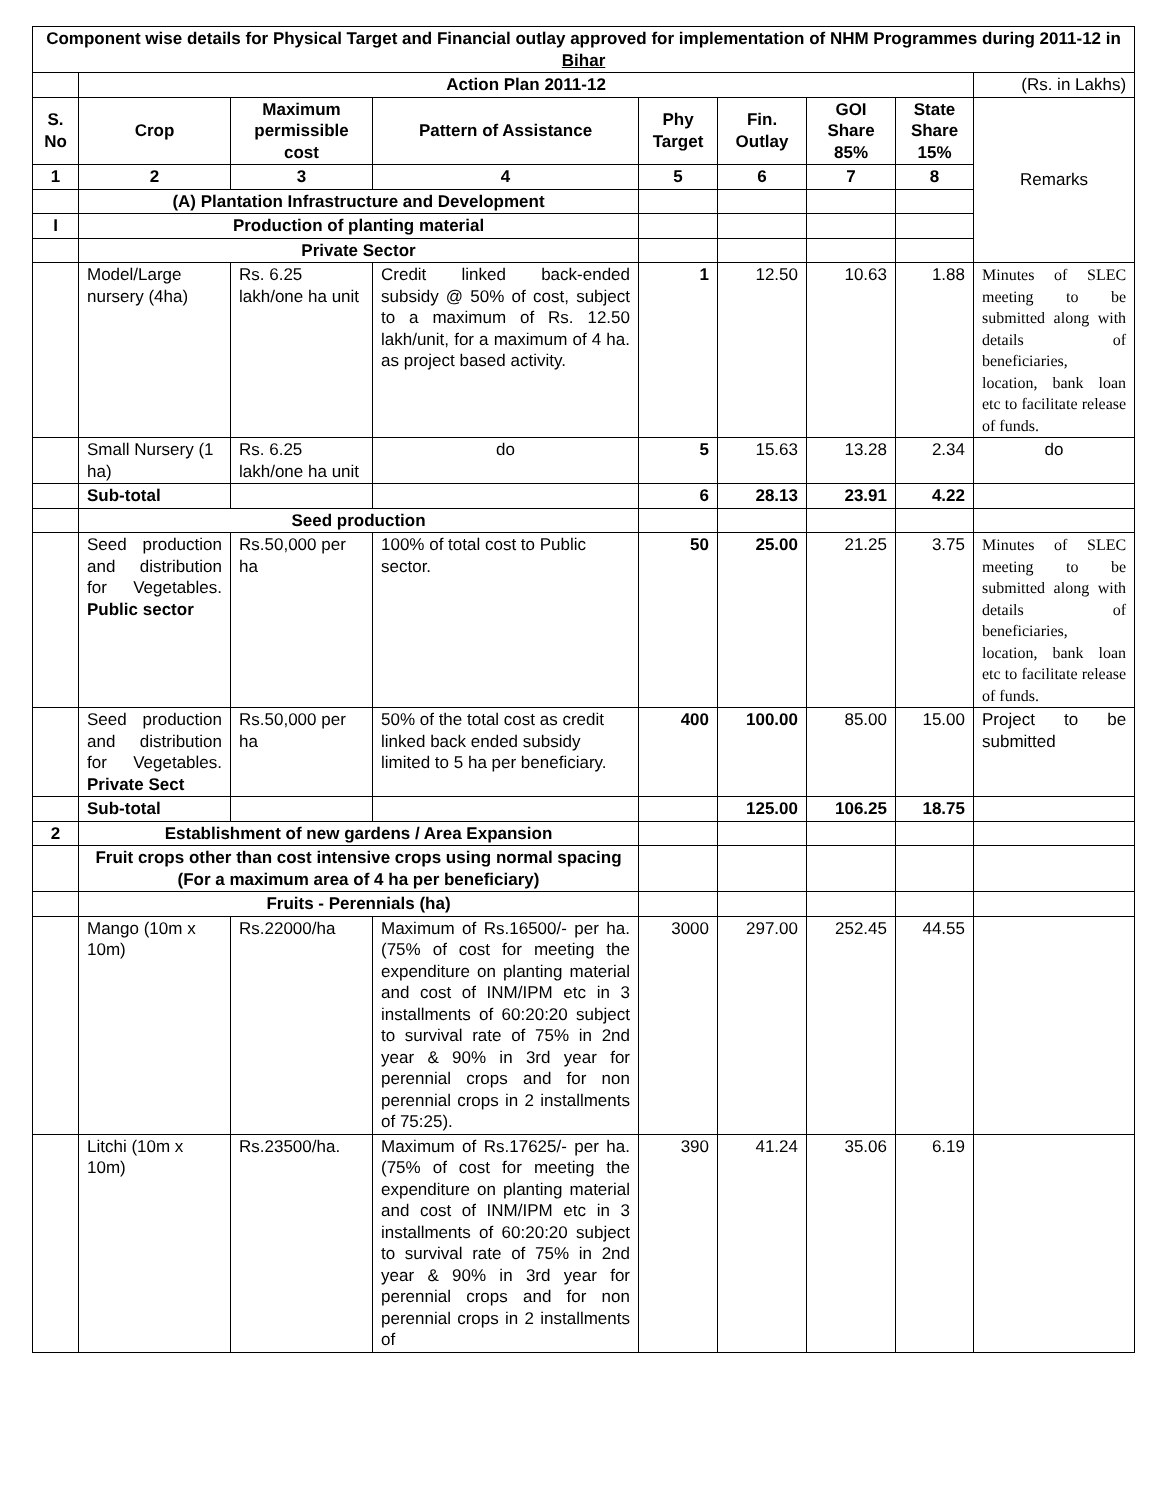| Component wise details for Physical Target and Financial outlay approved for implementation of NHM Programmes during 2011-12 in Bihar | | | | | | | | |
| --- | --- | --- | --- | --- | --- | --- | --- | --- |
| | Action Plan 2011-12 | | | | | | | (Rs. in Lakhs) |
| S. No | Crop | Maximum permissible cost | Pattern of Assistance | Phy Target | Fin. Outlay | GOI Share 85% | State Share 15% | Remarks |
| 1 | 2 | 3 | 4 | 5 | 6 | 7 | 8 | |
| | (A) Plantation Infrastructure and Development | | | | | | | |
| I | Production of planting material | | | | | | | |
| | Private Sector | | | | | | | |
| | Model/Large nursery (4ha) | Rs. 6.25 lakh/one ha unit | Credit linked back-ended subsidy @ 50% of cost, subject to a maximum of Rs. 12.50 lakh/unit, for a maximum of 4 ha. as project based activity. | 1 | 12.50 | 10.63 | 1.88 | Minutes of SLEC meeting to be submitted along with details of beneficiaries, location, bank loan etc to facilitate release of funds. |
| | Small Nursery (1 ha) | Rs. 6.25 lakh/one ha unit | do | 5 | 15.63 | 13.28 | 2.34 | do |
| | Sub-total | | | 6 | 28.13 | 23.91 | 4.22 | |
| | Seed production | | | | | | | |
| | Seed production and distribution for Vegetables. Public sector | Rs.50,000 per ha | 100% of total cost to Public sector. | 50 | 25.00 | 21.25 | 3.75 | Minutes of SLEC meeting to be submitted along with details of beneficiaries, location, bank loan etc to facilitate release of funds. |
| | Seed production and distribution for Vegetables. Private Sect | Rs.50,000 per ha | 50% of the total cost as credit linked back ended subsidy limited to 5 ha per beneficiary. | 400 | 100.00 | 85.00 | 15.00 | Project to be submitted |
| | Sub-total | | | | 125.00 | 106.25 | 18.75 | |
| 2 | Establishment of new gardens / Area Expansion | | | | | | | |
| | Fruit crops other than cost intensive crops using normal spacing (For a maximum area of 4 ha per beneficiary) | | | | | | | |
| | Fruits - Perennials (ha) | | | | | | | |
| | Mango (10m x 10m) | Rs.22000/ha | Maximum of Rs.16500/- per ha. (75% of cost for meeting the expenditure on planting material and cost of INM/IPM etc in 3 installments of 60:20:20 subject to survival rate of 75% in 2nd year & 90% in 3rd year for perennial crops and for non perennial crops in 2 installments of 75:25). | 3000 | 297.00 | 252.45 | 44.55 | |
| | Litchi (10m x 10m) | Rs.23500/ha. | Maximum of Rs.17625/- per ha. (75% of cost for meeting the expenditure on planting material and cost of INM/IPM etc in 3 installments of 60:20:20 subject to survival rate of 75% in 2nd year & 90% in 3rd year for perennial crops and for non perennial crops in 2 installments of | 390 | 41.24 | 35.06 | 6.19 | |